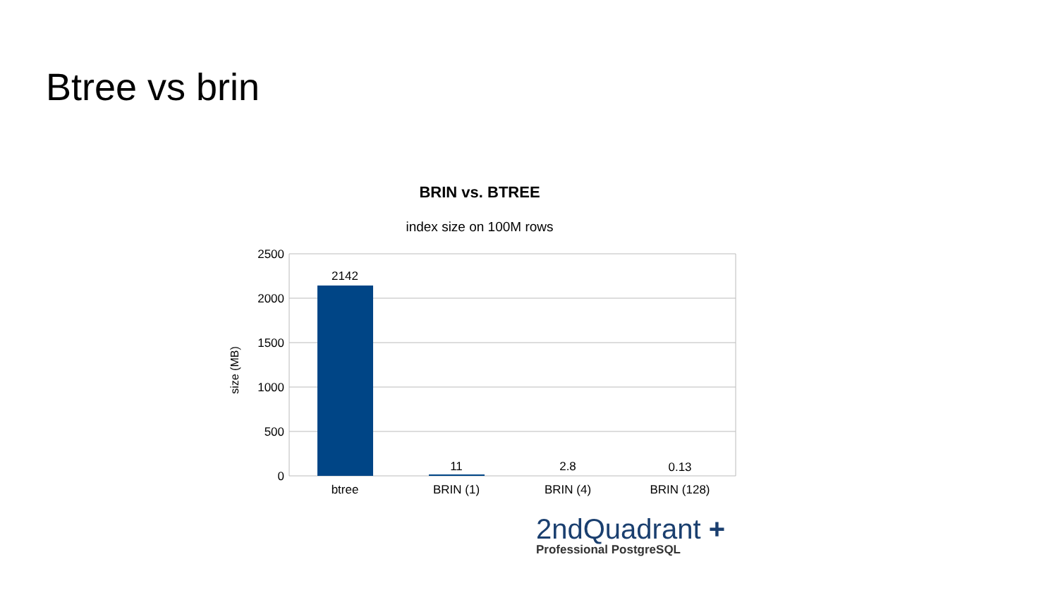Btree vs brin
BRIN vs. BTREE
index size on 100M rows
2500
2000
1500
1000
500
0
size (MB)
2142
11
2.8
0.13
btree
BRIN (1)
BRIN (4)
BRIN (128)
2ndQuadrant +
Professional PostgreSQL